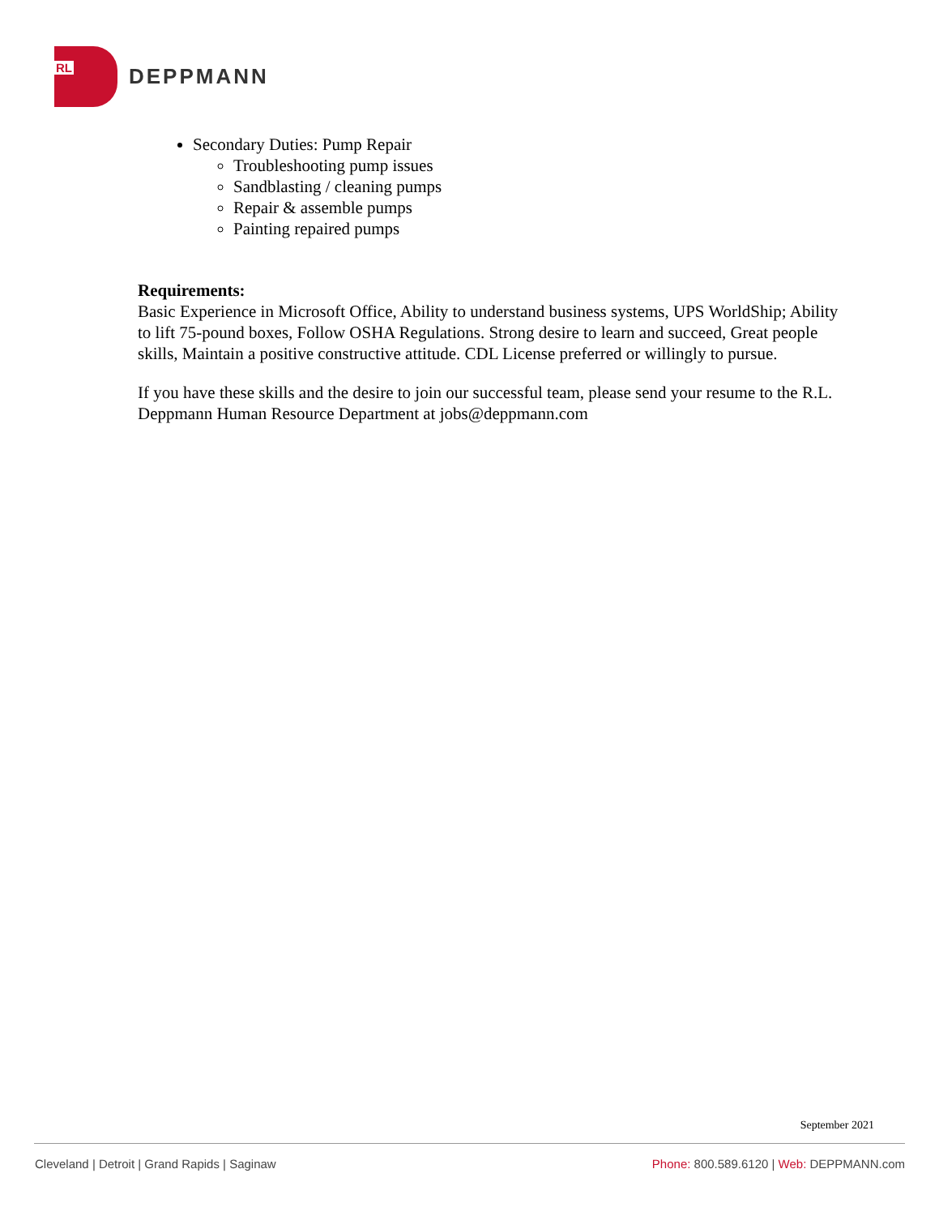RL
DEPPMANN
Secondary Duties: Pump Repair
Troubleshooting pump issues
Sandblasting / cleaning pumps
Repair & assemble pumps
Painting repaired pumps
Requirements:
Basic Experience in Microsoft Office, Ability to understand business systems, UPS WorldShip; Ability to lift 75-pound boxes, Follow OSHA Regulations. Strong desire to learn and succeed, Great people skills, Maintain a positive constructive attitude. CDL License preferred or willingly to pursue.
If you have these skills and the desire to join our successful team, please send your resume to the R.L. Deppmann Human Resource Department at jobs@deppmann.com
September 2021
Cleveland | Detroit | Grand Rapids | Saginaw Phone: 800.589.6120 | Web: DEPPMANN.com